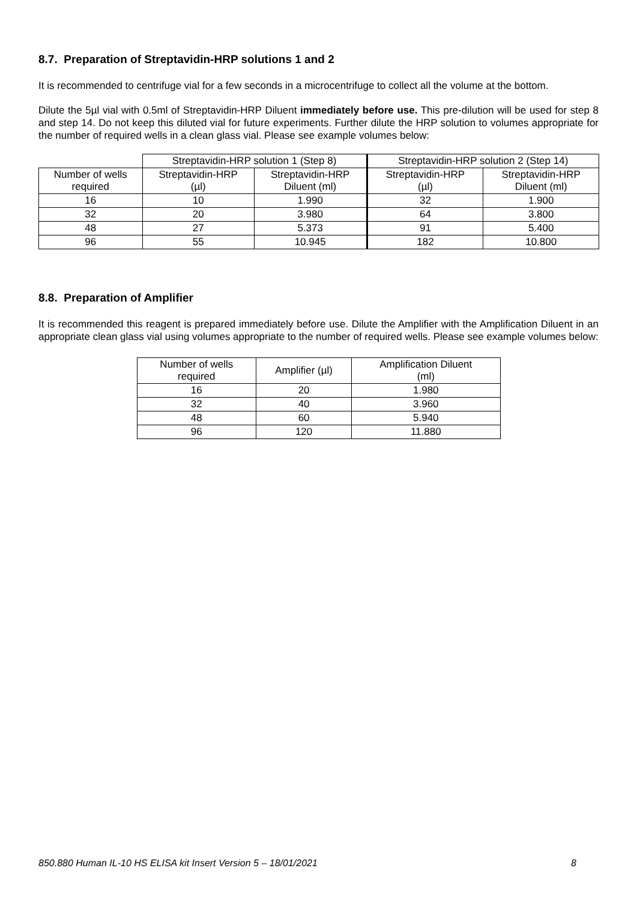8.7. Preparation of Streptavidin-HRP solutions 1 and 2
It is recommended to centrifuge vial for a few seconds in a microcentrifuge to collect all the volume at the bottom.
Dilute the 5µl vial with 0.5ml of Streptavidin-HRP Diluent immediately before use. This pre-dilution will be used for step 8 and step 14. Do not keep this diluted vial for future experiments. Further dilute the HRP solution to volumes appropriate for the number of required wells in a clean glass vial. Please see example volumes below:
| | Streptavidin-HRP solution 1 (Step 8) | | Streptavidin-HRP solution 2 (Step 14) | |
| --- | --- | --- | --- | --- |
| Number of wells required | Streptavidin-HRP (µl) | Streptavidin-HRP Diluent (ml) | Streptavidin-HRP (µl) | Streptavidin-HRP Diluent (ml) |
| 16 | 10 | 1.990 | 32 | 1.900 |
| 32 | 20 | 3.980 | 64 | 3.800 |
| 48 | 27 | 5.373 | 91 | 5.400 |
| 96 | 55 | 10.945 | 182 | 10.800 |
8.8. Preparation of Amplifier
It is recommended this reagent is prepared immediately before use. Dilute the Amplifier with the Amplification Diluent in an appropriate clean glass vial using volumes appropriate to the number of required wells. Please see example volumes below:
| Number of wells required | Amplifier (µl) | Amplification Diluent (ml) |
| --- | --- | --- |
| 16 | 20 | 1.980 |
| 32 | 40 | 3.960 |
| 48 | 60 | 5.940 |
| 96 | 120 | 11.880 |
850.880 Human IL-10 HS ELISA kit Insert Version 5 – 18/01/2021 8